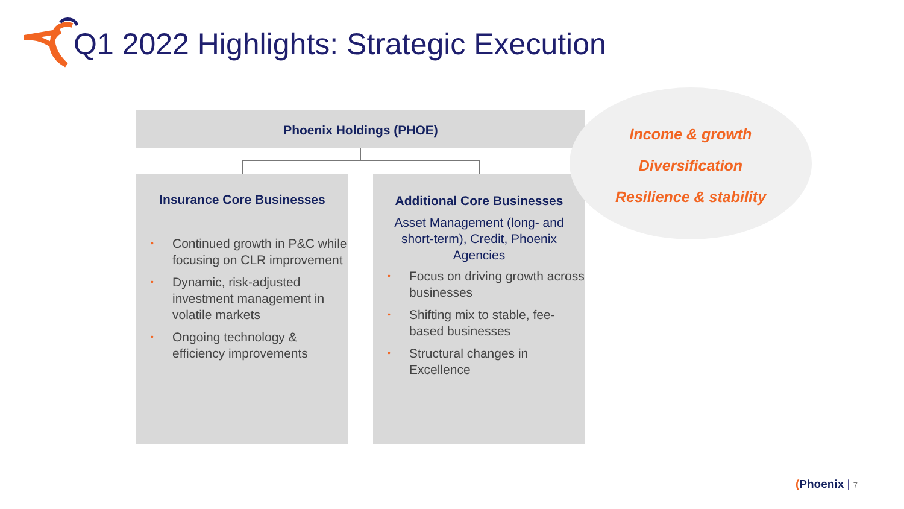Q1 2022 Highlights: Strategic Execution
Phoenix Holdings (PHOE)
Insurance Core Businesses
• Continued growth in P&C while focusing on CLR improvement
• Dynamic, risk-adjusted investment management in volatile markets
• Ongoing technology & efficiency improvements
Additional Core Businesses
Asset Management (long- and short-term), Credit, Phoenix Agencies
• Focus on driving growth across businesses
• Shifting mix to stable, fee-based businesses
• Structural changes in Excellence
Income & growth
Diversification
Resilience & stability
(Phoenix | 7